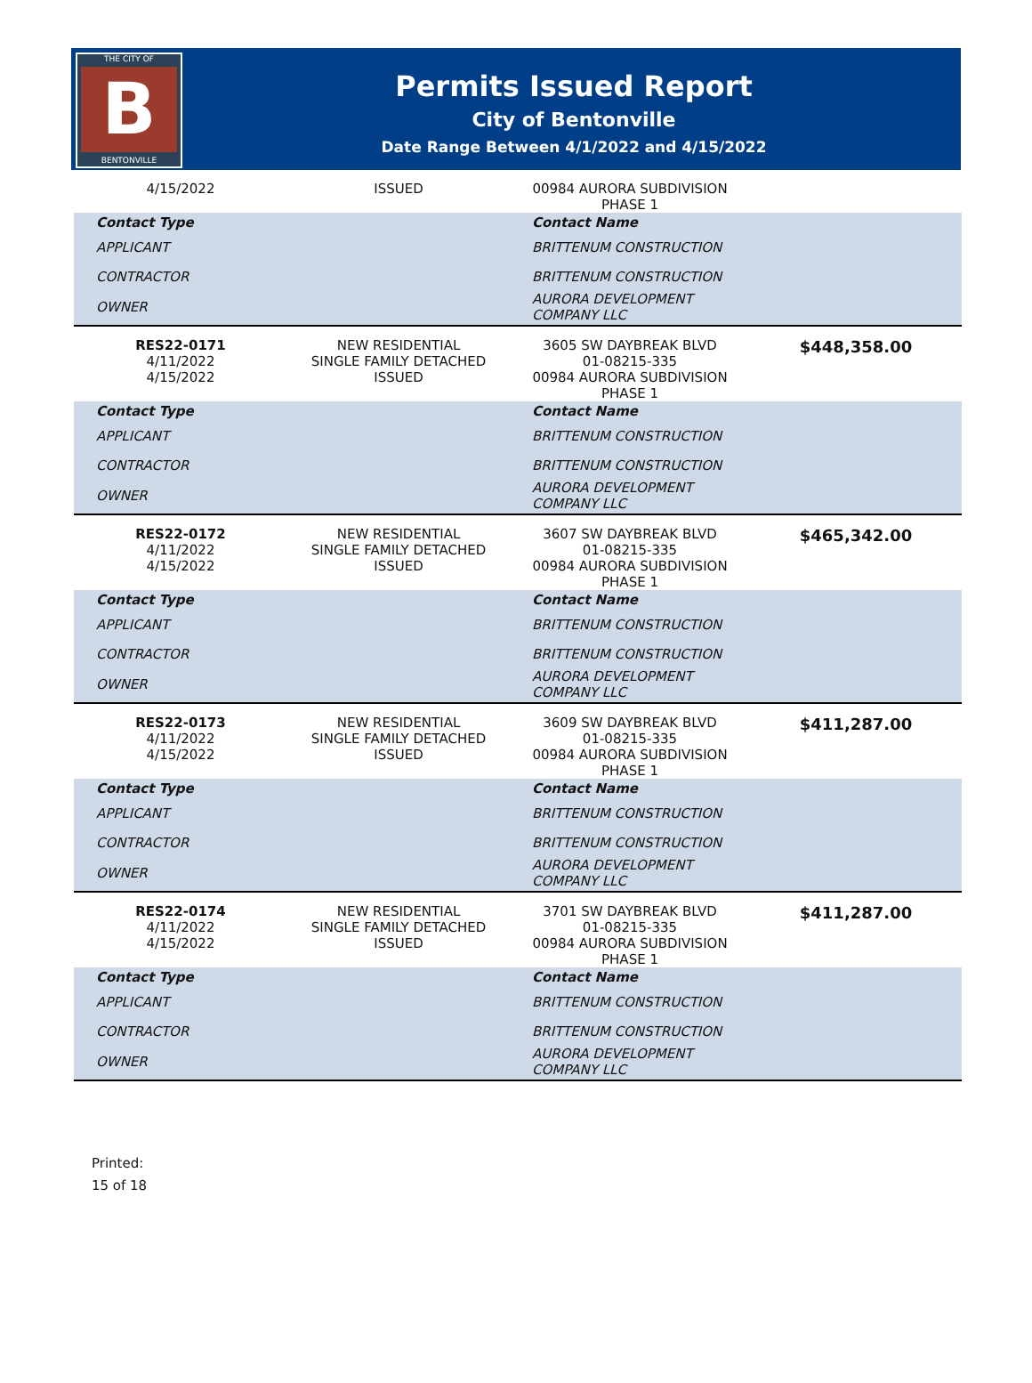THE CITY OF
B
BENTONVILLE
Permits Issued Report
City of Bentonville
Date Range Between 4/1/2022 and 4/15/2022
| 4/15/2022 | ISSUED | 00984 AURORA SUBDIVISION PHASE 1 | |
| Contact Type | | Contact Name | |
| APPLICANT | | BRITTENUM CONSTRUCTION | |
| CONTRACTOR | | BRITTENUM CONSTRUCTION | |
| OWNER | | AURORA DEVELOPMENT COMPANY LLC | |
| RES22-0171 4/11/2022 4/15/2022 | NEW RESIDENTIAL SINGLE FAMILY DETACHED ISSUED | 3605 SW DAYBREAK BLVD 01-08215-335 00984 AURORA SUBDIVISION PHASE 1 | $448,358.00 |
| Contact Type | | Contact Name | |
| APPLICANT | | BRITTENUM CONSTRUCTION | |
| CONTRACTOR | | BRITTENUM CONSTRUCTION | |
| OWNER | | AURORA DEVELOPMENT COMPANY LLC | |
| RES22-0172 4/11/2022 4/15/2022 | NEW RESIDENTIAL SINGLE FAMILY DETACHED ISSUED | 3607 SW DAYBREAK BLVD 01-08215-335 00984 AURORA SUBDIVISION PHASE 1 | $465,342.00 |
| Contact Type | | Contact Name | |
| APPLICANT | | BRITTENUM CONSTRUCTION | |
| CONTRACTOR | | BRITTENUM CONSTRUCTION | |
| OWNER | | AURORA DEVELOPMENT COMPANY LLC | |
| RES22-0173 4/11/2022 4/15/2022 | NEW RESIDENTIAL SINGLE FAMILY DETACHED ISSUED | 3609 SW DAYBREAK BLVD 01-08215-335 00984 AURORA SUBDIVISION PHASE 1 | $411,287.00 |
| Contact Type | | Contact Name | |
| APPLICANT | | BRITTENUM CONSTRUCTION | |
| CONTRACTOR | | BRITTENUM CONSTRUCTION | |
| OWNER | | AURORA DEVELOPMENT COMPANY LLC | |
| RES22-0174 4/11/2022 4/15/2022 | NEW RESIDENTIAL SINGLE FAMILY DETACHED ISSUED | 3701 SW DAYBREAK BLVD 01-08215-335 00984 AURORA SUBDIVISION PHASE 1 | $411,287.00 |
| Contact Type | | Contact Name | |
| APPLICANT | | BRITTENUM CONSTRUCTION | |
| CONTRACTOR | | BRITTENUM CONSTRUCTION | |
| OWNER | | AURORA DEVELOPMENT COMPANY LLC | |
Printed:
15 of 18